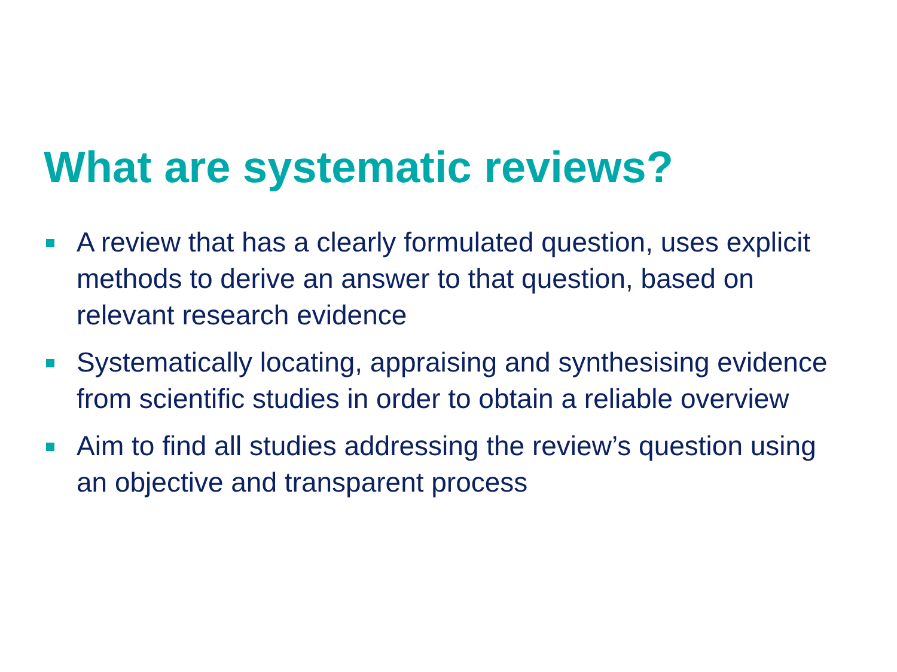What are systematic reviews?
A review that has a clearly formulated question, uses explicit methods to derive an answer to that question, based on relevant research evidence
Systematically locating, appraising and synthesising evidence from scientific studies in order to obtain a reliable overview
Aim to find all studies addressing the review’s question using an objective and transparent process